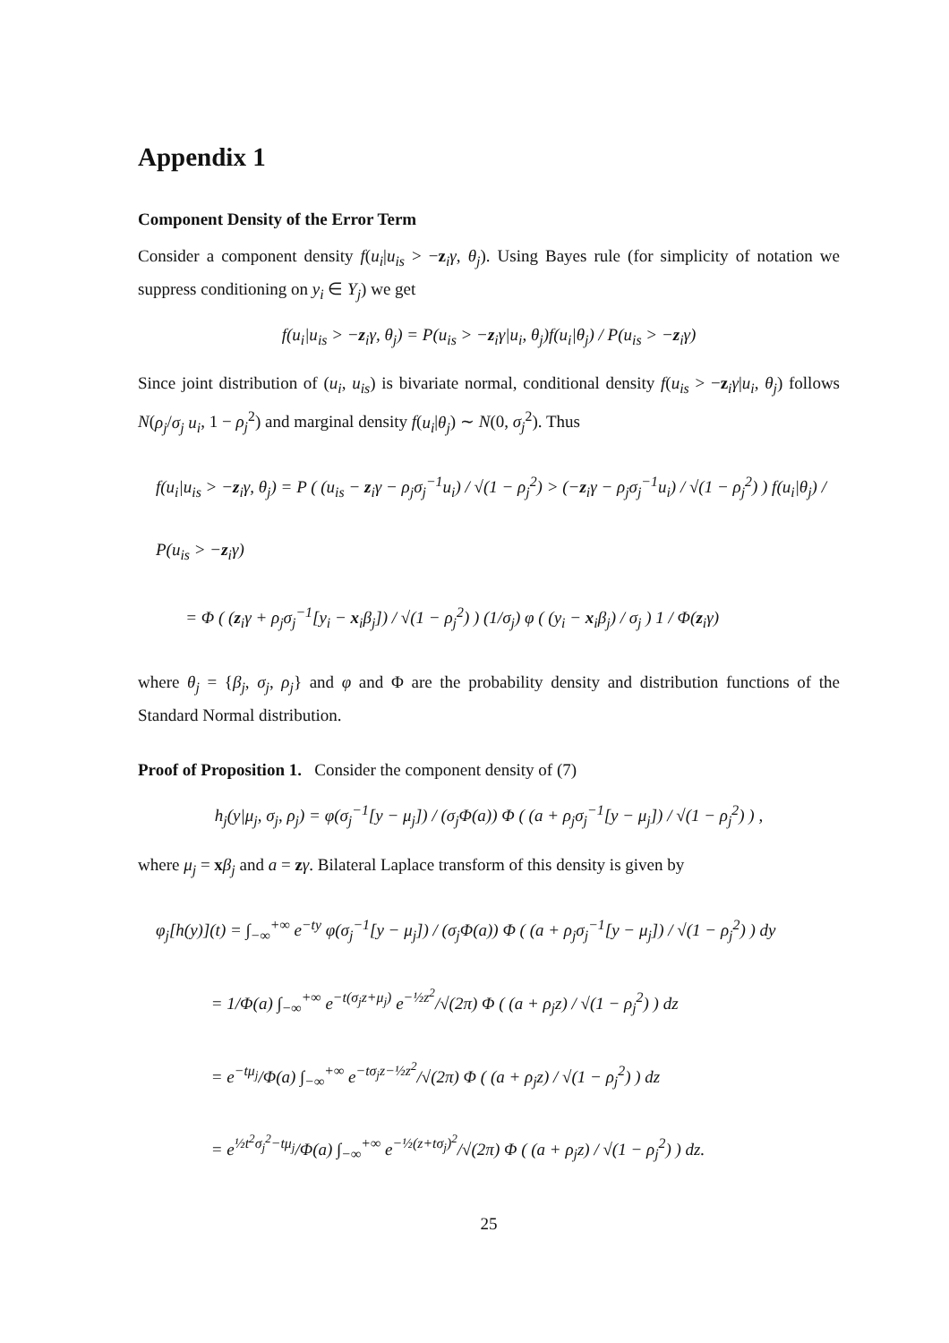Appendix 1
Component Density of the Error Term
Consider a component density f(u<sub>i</sub>|u<sub>is</sub> > −z<sub>i</sub>γ, θ<sub>j</sub>). Using Bayes rule (for simplicity of notation we suppress conditioning on y<sub>i</sub> ∈ Y<sub>j</sub>) we get
f(u<sub>i</sub>|u<sub>is</sub> > −z<sub>i</sub>γ, θ<sub>j</sub>) = P(u<sub>is</sub> > −z<sub>i</sub>γ|u<sub>i</sub>, θ<sub>j</sub>)f(u<sub>i</sub>|θ<sub>j</sub>) / P(u<sub>is</sub> > −z<sub>i</sub>γ)
Since joint distribution of (u<sub>i</sub>, u<sub>is</sub>) is bivariate normal, conditional density f(u<sub>is</sub> > −z<sub>i</sub>γ|u<sub>i</sub>, θ<sub>j</sub>) follows N(ρ<sub>j</sub>/σ<sub>j</sub> u<sub>i</sub>, 1 − ρ<sub>j</sub><sup>2</sup>) and marginal density f(u<sub>i</sub>|θ<sub>j</sub>) ∼ N(0, σ<sub>j</sub><sup>2</sup>). Thus
f(u<sub>i</sub>|u<sub>is</sub> > −z<sub>i</sub>γ, θ<sub>j</sub>) = P ( (u<sub>is</sub> − z<sub>i</sub>γ − ρ<sub>j</sub>σ<sub>j</sub><sup>−1</sup>u<sub>i</sub>) / √(1 − ρ<sub>j</sub><sup>2</sup>) > (−z<sub>i</sub>γ − ρ<sub>j</sub>σ<sub>j</sub><sup>−1</sup>u<sub>i</sub>) / √(1 − ρ<sub>j</sub><sup>2</sup>) ) f(u<sub>i</sub>|θ<sub>j</sub>) / P(u<sub>is</sub> > −z<sub>i</sub>γ)
= Φ ( (z<sub>i</sub>γ + ρ<sub>j</sub>σ<sub>j</sub><sup>−1</sup>[y<sub>i</sub> − x<sub>i</sub>β<sub>j</sub>]) / √(1 − ρ<sub>j</sub><sup>2</sup>) ) (1/σ<sub>j</sub>) φ ( (y<sub>i</sub> − x<sub>i</sub>β<sub>j</sub>) / σ<sub>j</sub> ) 1 / Φ(z<sub>i</sub>γ)
where θ<sub>j</sub> = {β<sub>j</sub>, σ<sub>j</sub>, ρ<sub>j</sub>} and φ and Φ are the probability density and distribution functions of the Standard Normal distribution.
Proof of Proposition 1. Consider the component density of (7)
h<sub>j</sub>(y|μ<sub>j</sub>, σ<sub>j</sub>, ρ<sub>j</sub>) = φ(σ<sub>j</sub><sup>−1</sup>[y − μ<sub>j</sub>]) / (σ<sub>j</sub>Φ(a)) Φ ( (a + ρ<sub>j</sub>σ<sub>j</sub><sup>−1</sup>[y − μ<sub>j</sub>]) / √(1 − ρ<sub>j</sub><sup>2</sup>) ) ,
where μ<sub>j</sub> = xβ<sub>j</sub> and a = zγ. Bilateral Laplace transform of this density is given by
φ<sub>j</sub>[h(y)](t) = ∫<sub>−∞</sub><sup>+∞</sup> e<sup>−ty</sup> φ(σ<sub>j</sub><sup>−1</sup>[y − μ<sub>j</sub>]) / (σ<sub>j</sub>Φ(a)) Φ ( (a + ρ<sub>j</sub>σ<sub>j</sub><sup>−1</sup>[y − μ<sub>j</sub>]) / √(1 − ρ<sub>j</sub><sup>2</sup>) ) dy
= 1/Φ(a) ∫<sub>−∞</sub><sup>+∞</sup> e<sup>−t(σ<sub>j</sub>z+μ<sub>j</sub>)</sup> e<sup>−½z<sup>2</sup></sup>/√(2π) Φ ( (a + ρ<sub>j</sub>z) / √(1 − ρ<sub>j</sub><sup>2</sup>) ) dz
= e<sup>−tμ<sub>j</sub></sup>/Φ(a) ∫<sub>−∞</sub><sup>+∞</sup> e<sup>−tσ<sub>j</sub>z−½z<sup>2</sup></sup>/√(2π) Φ ( (a + ρ<sub>j</sub>z) / √(1 − ρ<sub>j</sub><sup>2</sup>) ) dz
= e<sup>½t<sup>2</sup>σ<sub>j</sub><sup>2</sup>−tμ<sub>j</sub></sup>/Φ(a) ∫<sub>−∞</sub><sup>+∞</sup> e<sup>−½(z+tσ<sub>j</sub>)<sup>2</sup></sup>/√(2π) Φ ( (a + ρ<sub>j</sub>z) / √(1 − ρ<sub>j</sub><sup>2</sup>) ) dz.
25